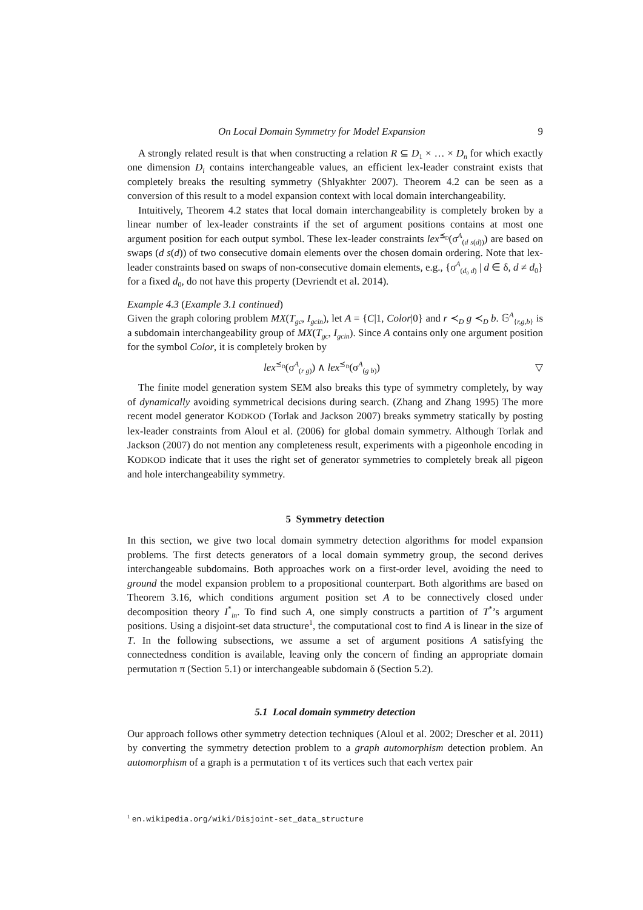On Local Domain Symmetry for Model Expansion 9
A strongly related result is that when constructing a relation R ⊆ D<sub>1</sub> × … × D<sub>n</sub> for which exactly one dimension D<sub>i</sub> contains interchangeable values, an efficient lex-leader constraint exists that completely breaks the resulting symmetry (Shlyakhter 2007). Theorem 4.2 can be seen as a conversion of this result to a model expansion context with local domain interchangeability.
Intuitively, Theorem 4.2 states that local domain interchangeability is completely broken by a linear number of lex-leader constraints if the set of argument positions contains at most one argument position for each output symbol. These lex-leader constraints lex<sup>⪯<sub>D</sub></sup>(σ<sup>A</sup><sub>(d s(d))</sub>) are based on swaps (d s(d)) of two consecutive domain elements over the chosen domain ordering. Note that lex-leader constraints based on swaps of non-consecutive domain elements, e.g., {σ<sup>A</sup><sub>(d<sub>0</sub> d)</sub> | d ∈ δ, d ≠ d<sub>0</sub>} for a fixed d<sub>0</sub>, do not have this property (Devriendt et al. 2014).
Example 4.3 (Example 3.1 continued)
Given the graph coloring problem MX(T<sub>gc</sub>, I<sub>gcin</sub>), let A = {C|1, Color|0} and r ≺<sub>D</sub> g ≺<sub>D</sub> b. 𝔾<sup>A</sup><sub>{r,g,b}</sub> is a subdomain interchangeability group of MX(T<sub>gc</sub>, I<sub>gcin</sub>). Since A contains only one argument position for the symbol Color, it is completely broken by
lex<sup>⪯<sub>D</sub></sup>(σ<sup>A</sup><sub>(r g)</sub>) ∧ lex<sup>⪯<sub>D</sub></sup>(σ<sup>A</sup><sub>(g b)</sub>) ▽
The finite model generation system SEM also breaks this type of symmetry completely, by way of dynamically avoiding symmetrical decisions during search. (Zhang and Zhang 1995) The more recent model generator KODKOD (Torlak and Jackson 2007) breaks symmetry statically by posting lex-leader constraints from Aloul et al. (2006) for global domain symmetry. Although Torlak and Jackson (2007) do not mention any completeness result, experiments with a pigeonhole encoding in KODKOD indicate that it uses the right set of generator symmetries to completely break all pigeon and hole interchangeability symmetry.
5 Symmetry detection
In this section, we give two local domain symmetry detection algorithms for model expansion problems. The first detects generators of a local domain symmetry group, the second derives interchangeable subdomains. Both approaches work on a first-order level, avoiding the need to ground the model expansion problem to a propositional counterpart. Both algorithms are based on Theorem 3.16, which conditions argument position set A to be connectively closed under decomposition theory I<sup>*</sup><sub>in</sub>. To find such A, one simply constructs a partition of T<sup>*</sup>’s argument positions. Using a disjoint-set data structure<sup>1</sup>, the computational cost to find A is linear in the size of T. In the following subsections, we assume a set of argument positions A satisfying the connectedness condition is available, leaving only the concern of finding an appropriate domain permutation π (Section 5.1) or interchangeable subdomain δ (Section 5.2).
5.1 Local domain symmetry detection
Our approach follows other symmetry detection techniques (Aloul et al. 2002; Drescher et al. 2011) by converting the symmetry detection problem to a graph automorphism detection problem. An automorphism of a graph is a permutation τ of its vertices such that each vertex pair
<sup>1</sup> en.wikipedia.org/wiki/Disjoint-set_data_structure